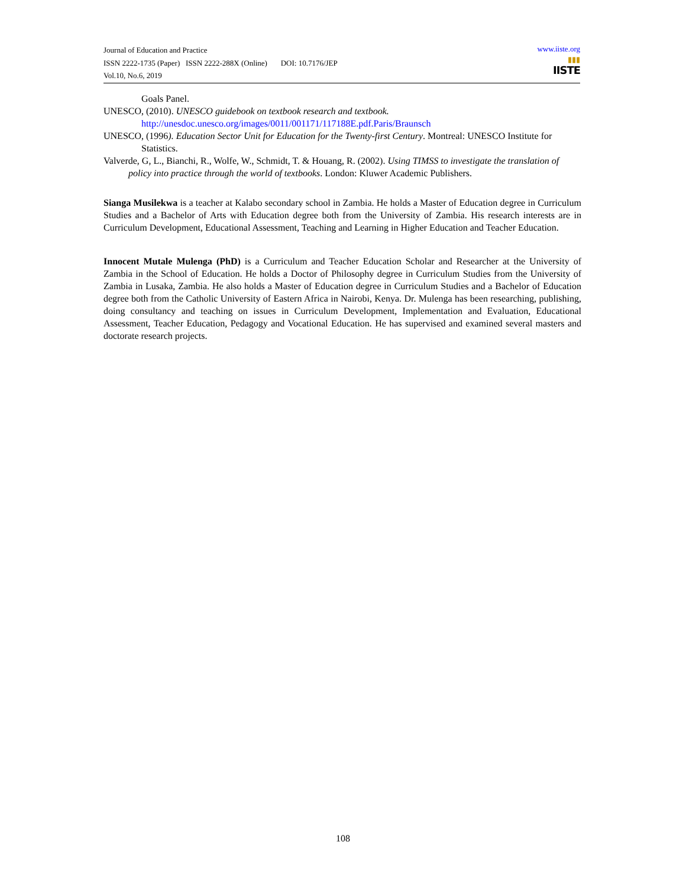Journal of Education and Practice
ISSN 2222-1735 (Paper) ISSN 2222-288X (Online) DOI: 10.7176/JEP
Vol.10, No.6, 2019
www.iiste.org
▮▮▮
IISTE
Goals Panel.
UNESCO, (2010). UNESCO guidebook on textbook research and textbook.
http://unesdoc.unesco.org/images/0011/001171/117188E.pdf.Paris/Braunsch
UNESCO, (1996). Education Sector Unit for Education for the Twenty-first Century. Montreal: UNESCO Institute for Statistics.
Valverde, G, L., Bianchi, R., Wolfe, W., Schmidt, T. & Houang, R. (2002). Using TIMSS to investigate the translation of policy into practice through the world of textbooks. London: Kluwer Academic Publishers.
Sianga Musilekwa is a teacher at Kalabo secondary school in Zambia. He holds a Master of Education degree in Curriculum Studies and a Bachelor of Arts with Education degree both from the University of Zambia. His research interests are in Curriculum Development, Educational Assessment, Teaching and Learning in Higher Education and Teacher Education.
Innocent Mutale Mulenga (PhD) is a Curriculum and Teacher Education Scholar and Researcher at the University of Zambia in the School of Education. He holds a Doctor of Philosophy degree in Curriculum Studies from the University of Zambia in Lusaka, Zambia. He also holds a Master of Education degree in Curriculum Studies and a Bachelor of Education degree both from the Catholic University of Eastern Africa in Nairobi, Kenya. Dr. Mulenga has been researching, publishing, doing consultancy and teaching on issues in Curriculum Development, Implementation and Evaluation, Educational Assessment, Teacher Education, Pedagogy and Vocational Education. He has supervised and examined several masters and doctorate research projects.
108